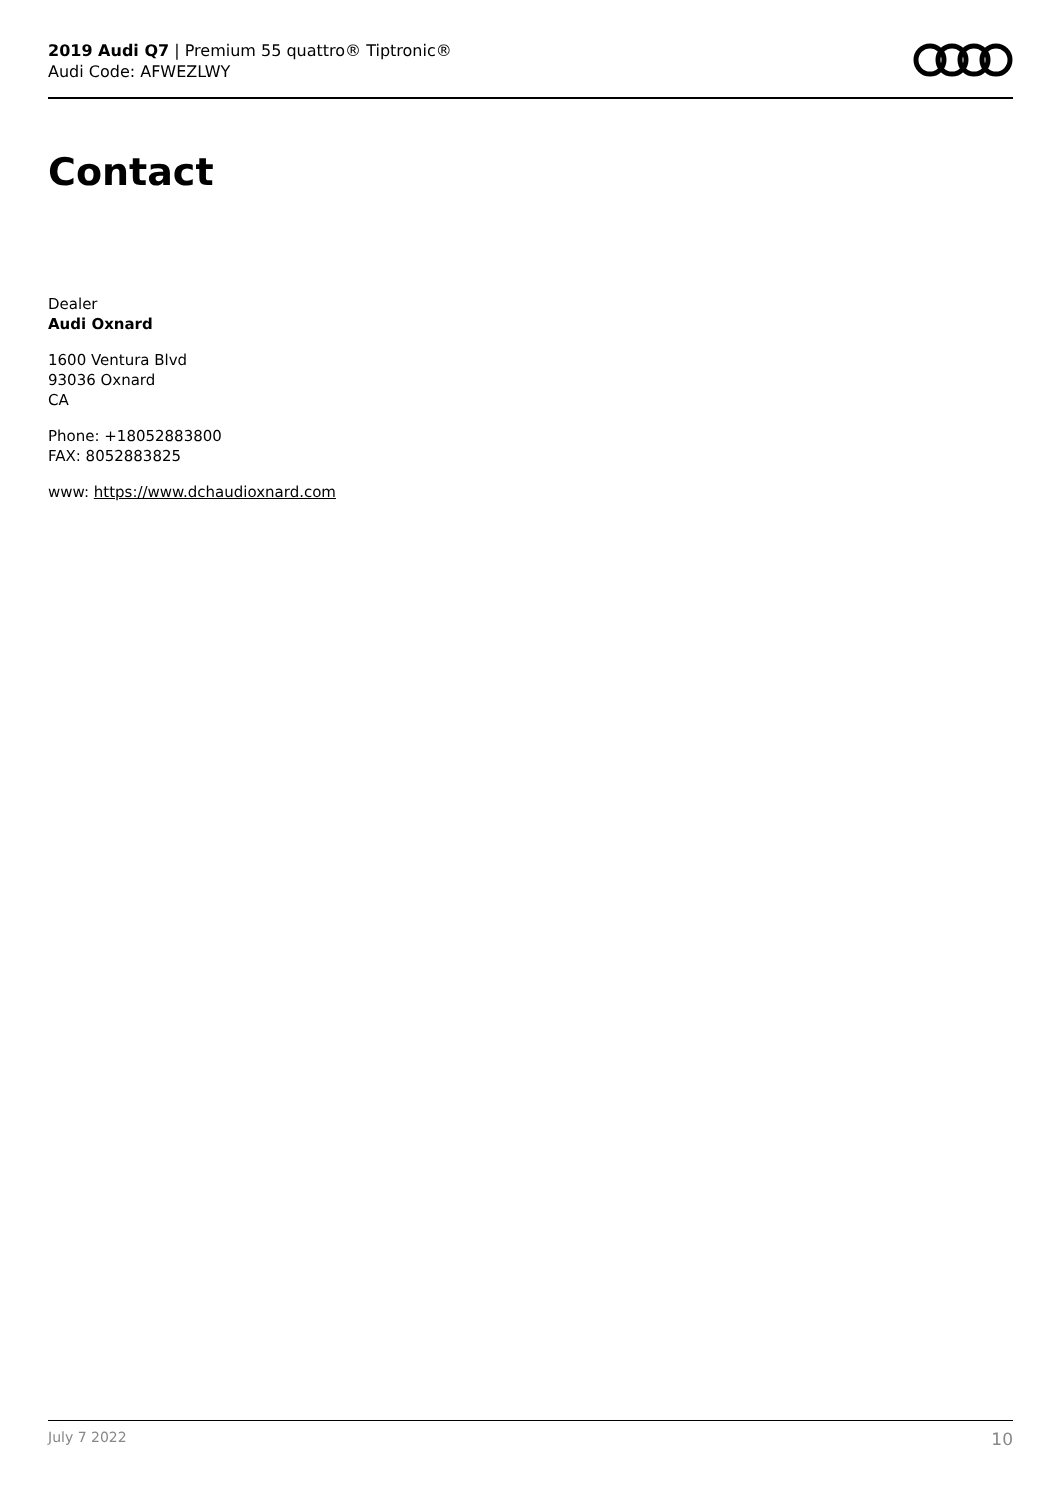2019 Audi Q7 | Premium 55 quattro® Tiptronic®
Audi Code: AFWEZLWY
Contact
Dealer
Audi Oxnard
1600 Ventura Blvd
93036 Oxnard
CA
Phone: +18052883800
FAX: 8052883825
www: https://www.dchaudioxnard.com
July 7 2022 10